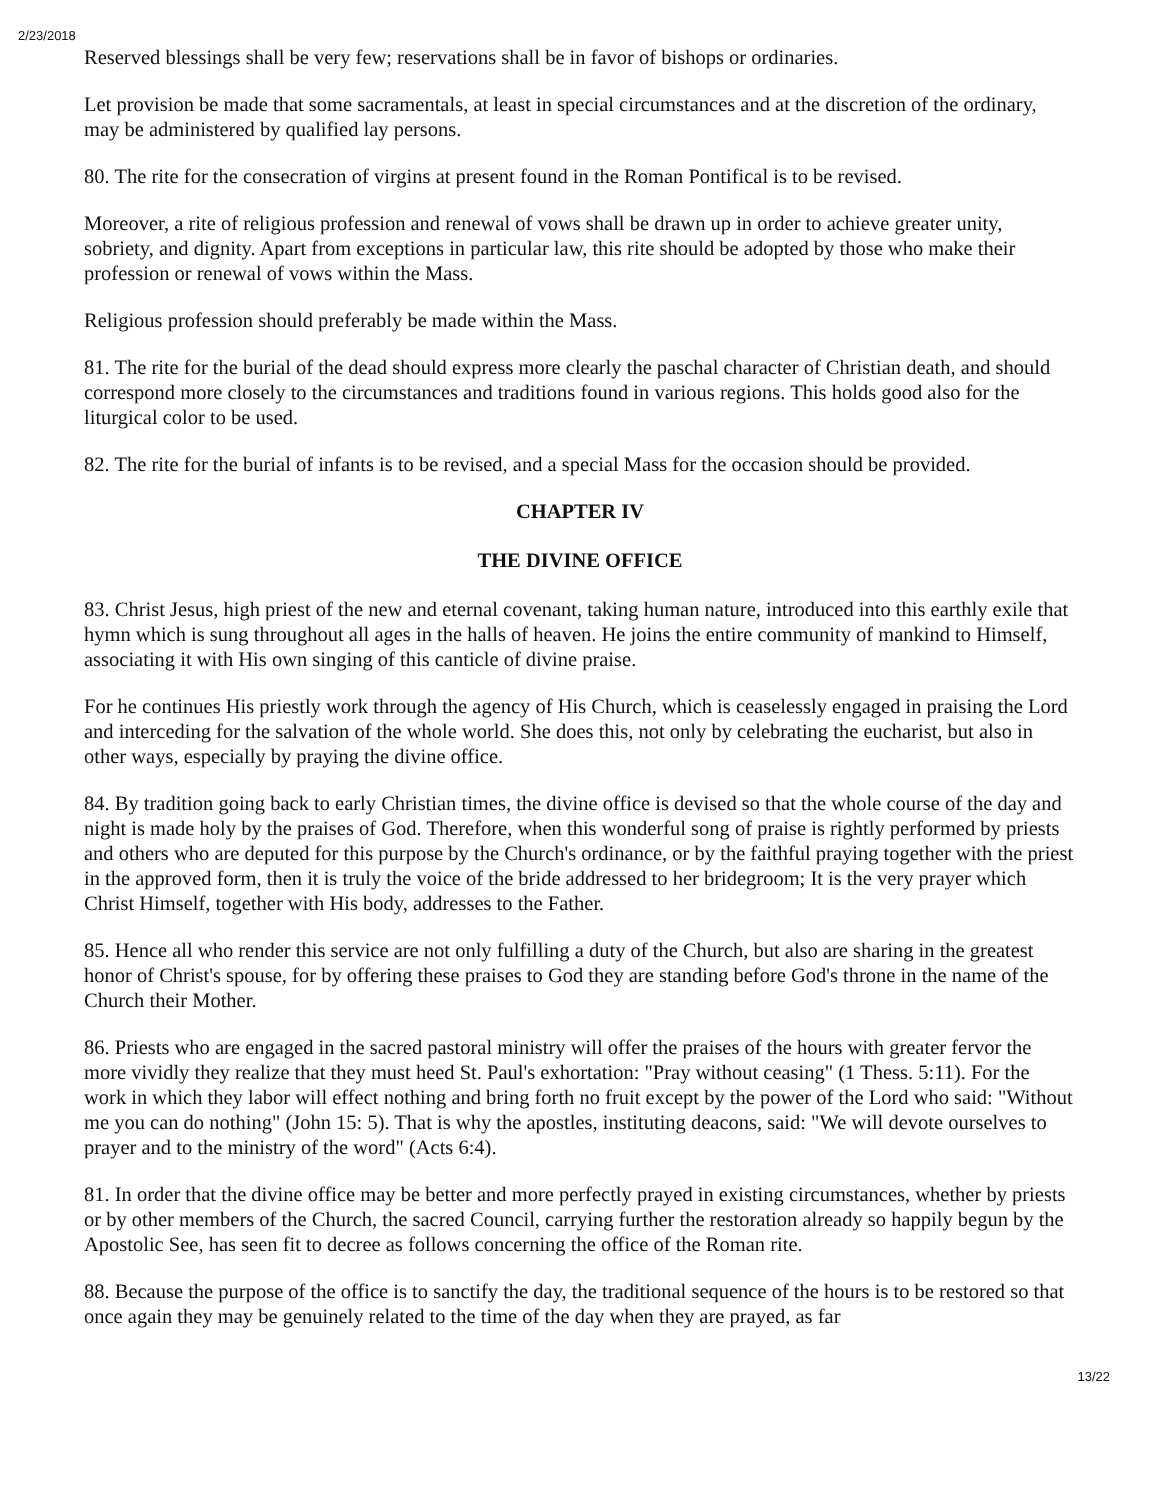2/23/2018
Reserved blessings shall be very few; reservations shall be in favor of bishops or ordinaries.
Let provision be made that some sacramentals, at least in special circumstances and at the discretion of the ordinary, may be administered by qualified lay persons.
80. The rite for the consecration of virgins at present found in the Roman Pontifical is to be revised.
Moreover, a rite of religious profession and renewal of vows shall be drawn up in order to achieve greater unity, sobriety, and dignity. Apart from exceptions in particular law, this rite should be adopted by those who make their profession or renewal of vows within the Mass.
Religious profession should preferably be made within the Mass.
81. The rite for the burial of the dead should express more clearly the paschal character of Christian death, and should correspond more closely to the circumstances and traditions found in various regions. This holds good also for the liturgical color to be used.
82. The rite for the burial of infants is to be revised, and a special Mass for the occasion should be provided.
CHAPTER IV
THE DIVINE OFFICE
83. Christ Jesus, high priest of the new and eternal covenant, taking human nature, introduced into this earthly exile that hymn which is sung throughout all ages in the halls of heaven. He joins the entire community of mankind to Himself, associating it with His own singing of this canticle of divine praise.
For he continues His priestly work through the agency of His Church, which is ceaselessly engaged in praising the Lord and interceding for the salvation of the whole world. She does this, not only by celebrating the eucharist, but also in other ways, especially by praying the divine office.
84. By tradition going back to early Christian times, the divine office is devised so that the whole course of the day and night is made holy by the praises of God. Therefore, when this wonderful song of praise is rightly performed by priests and others who are deputed for this purpose by the Church's ordinance, or by the faithful praying together with the priest in the approved form, then it is truly the voice of the bride addressed to her bridegroom; It is the very prayer which Christ Himself, together with His body, addresses to the Father.
85. Hence all who render this service are not only fulfilling a duty of the Church, but also are sharing in the greatest honor of Christ's spouse, for by offering these praises to God they are standing before God's throne in the name of the Church their Mother.
86. Priests who are engaged in the sacred pastoral ministry will offer the praises of the hours with greater fervor the more vividly they realize that they must heed St. Paul's exhortation: "Pray without ceasing" (1 Thess. 5:11). For the work in which they labor will effect nothing and bring forth no fruit except by the power of the Lord who said: "Without me you can do nothing" (John 15: 5). That is why the apostles, instituting deacons, said: "We will devote ourselves to prayer and to the ministry of the word" (Acts 6:4).
81. In order that the divine office may be better and more perfectly prayed in existing circumstances, whether by priests or by other members of the Church, the sacred Council, carrying further the restoration already so happily begun by the Apostolic See, has seen fit to decree as follows concerning the office of the Roman rite.
88. Because the purpose of the office is to sanctify the day, the traditional sequence of the hours is to be restored so that once again they may be genuinely related to the time of the day when they are prayed, as far
13/22